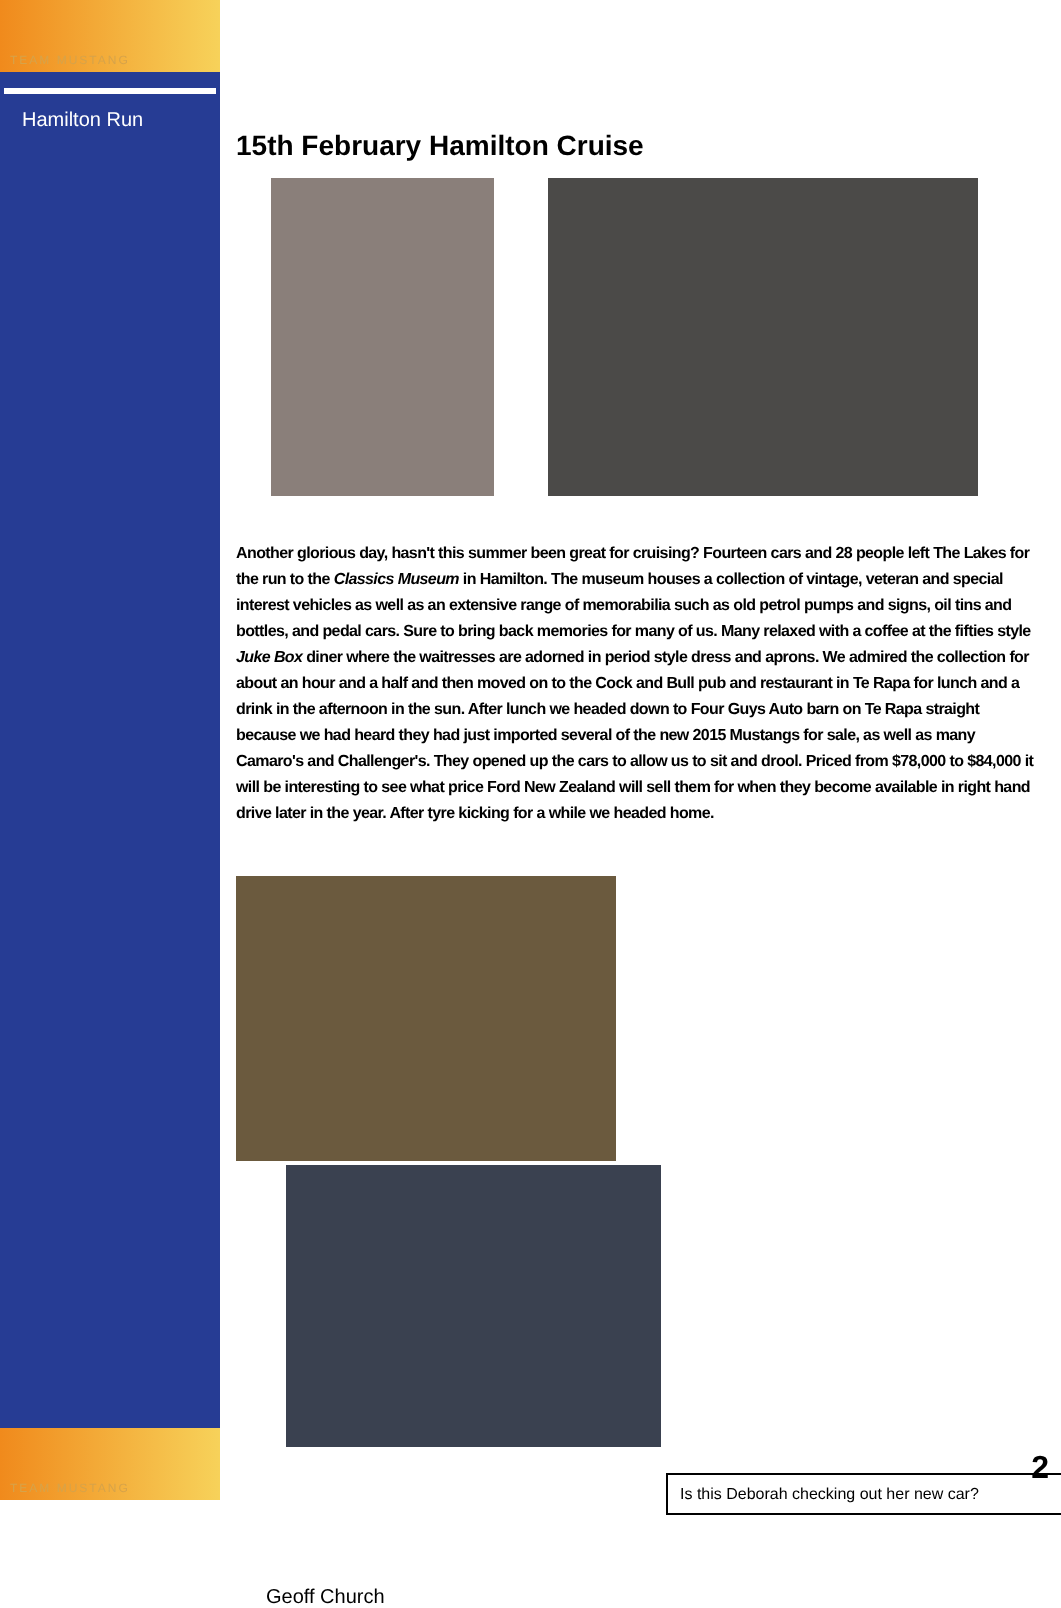TEAM MUSTANG
Hamilton Run
TEAM MUSTANG
15th February Hamilton Cruise
Another glorious day, hasn't this summer been great for cruising? Fourteen cars and 28 people left The Lakes for the run to the Classics Museum in Hamilton. The museum houses a collection of vintage, veteran and special interest vehicles as well as an extensive range of memorabilia such as old petrol pumps and signs, oil tins and bottles, and pedal cars. Sure to bring back memories for many of us. Many relaxed with a coffee at the fifties style Juke Box diner where the waitresses are adorned in period style dress and aprons. We admired the collection for about an hour and a half and then moved on to the Cock and Bull pub and restaurant in Te Rapa for lunch and a drink in the afternoon in the sun. After lunch we headed down to Four Guys Auto barn on Te Rapa straight because we had heard they had just imported several of the new 2015 Mustangs for sale, as well as many Camaro's and Challenger's. They opened up the cars to allow us to sit and drool. Priced from $78,000 to $84,000 it will be interesting to see what price Ford New Zealand will sell them for when they become available in right hand drive later in the year. After tyre kicking for a while we headed home.
Is this Deborah checking out her new car?
Geoff Church
2